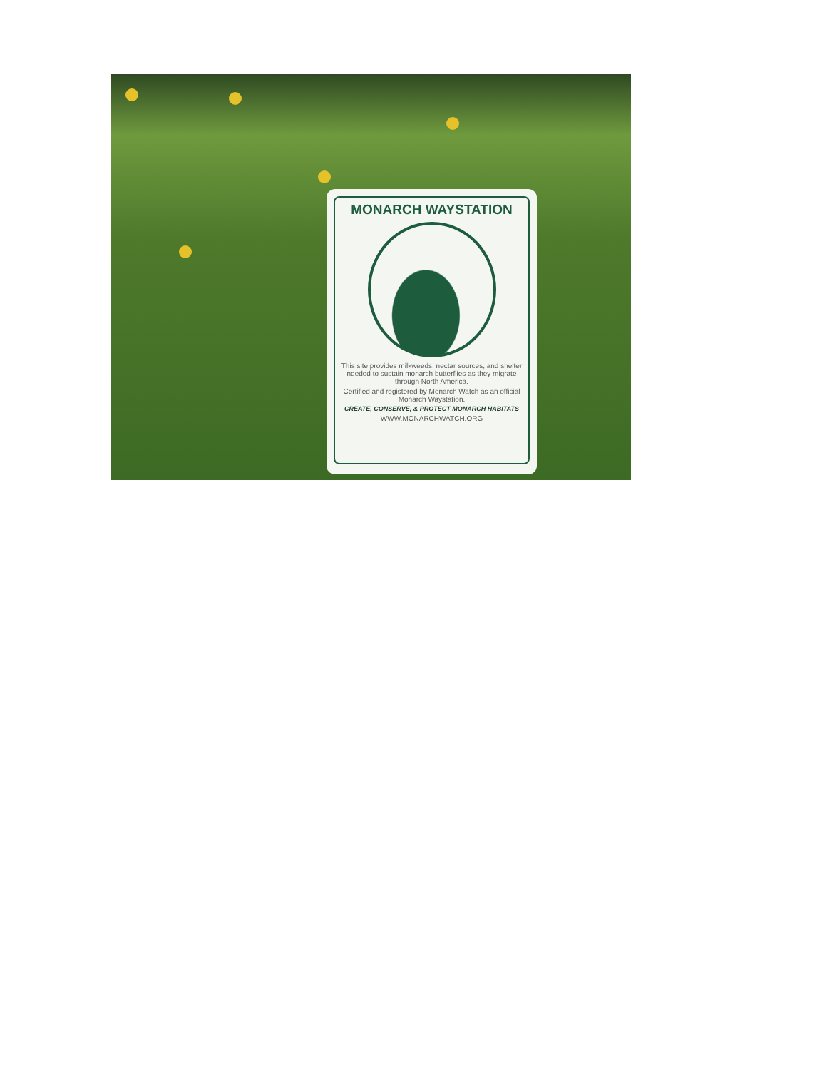MONARCH WAYSTATION
This site provides milkweeds, nectar sources, and shelter needed to sustain monarch butterflies as they migrate through North America.
Certified and registered by Monarch Watch as an official Monarch Waystation.
CREATE, CONSERVE, & PROTECT MONARCH HABITATS
WWW.MONARCHWATCH.ORG